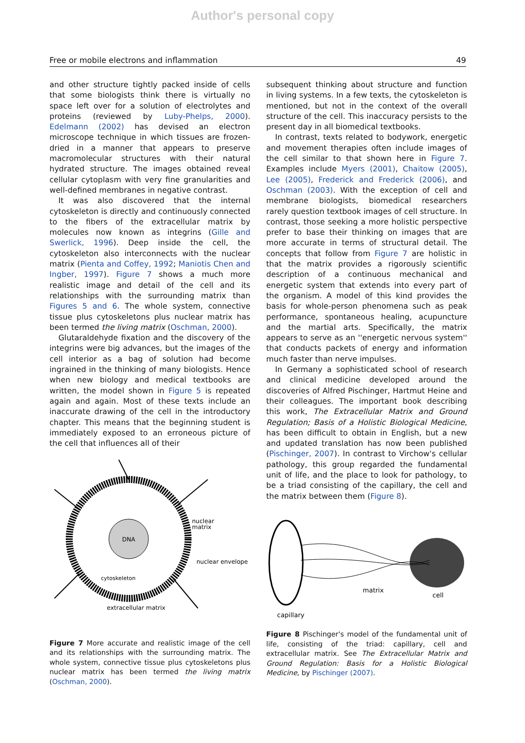Author's personal copy
Free or mobile electrons and inflammation 49
and other structure tightly packed inside of cells that some biologists think there is virtually no space left over for a solution of electrolytes and proteins (reviewed by Luby-Phelps, 2000). Edelmann (2002) has devised an electron microscope technique in which tissues are frozen-dried in a manner that appears to preserve macromolecular structures with their natural hydrated structure. The images obtained reveal cellular cytoplasm with very fine granularities and well-defined membranes in negative contrast.
It was also discovered that the internal cytoskeleton is directly and continuously connected to the fibers of the extracellular matrix by molecules now known as integrins (Gille and Swerlick, 1996). Deep inside the cell, the cytoskeleton also interconnects with the nuclear matrix (Pienta and Coffey, 1992; Maniotis Chen and Ingber, 1997). Figure 7 shows a much more realistic image and detail of the cell and its relationships with the surrounding matrix than Figures 5 and 6. The whole system, connective tissue plus cytoskeletons plus nuclear matrix has been termed the living matrix (Oschman, 2000).
Glutaraldehyde fixation and the discovery of the integrins were big advances, but the images of the cell interior as a bag of solution had become ingrained in the thinking of many biologists. Hence when new biology and medical textbooks are written, the model shown in Figure 5 is repeated again and again. Most of these texts include an inaccurate drawing of the cell in the introductory chapter. This means that the beginning student is immediately exposed to an erroneous picture of the cell that influences all of their
DNA
nuclear
matrix
nuclear envelope
cytoskeleton
extracellular matrix
Figure 7 More accurate and realistic image of the cell and its relationships with the surrounding matrix. The whole system, connective tissue plus cytoskeletons plus nuclear matrix has been termed the living matrix (Oschman, 2000).
subsequent thinking about structure and function in living systems. In a few texts, the cytoskeleton is mentioned, but not in the context of the overall structure of the cell. This inaccuracy persists to the present day in all biomedical textbooks.
In contrast, texts related to bodywork, energetic and movement therapies often include images of the cell similar to that shown here in Figure 7. Examples include Myers (2001), Chaitow (2005), Lee (2005), Frederick and Frederick (2006), and Oschman (2003). With the exception of cell and membrane biologists, biomedical researchers rarely question textbook images of cell structure. In contrast, those seeking a more holistic perspective prefer to base their thinking on images that are more accurate in terms of structural detail. The concepts that follow from Figure 7 are holistic in that the matrix provides a rigorously scientific description of a continuous mechanical and energetic system that extends into every part of the organism. A model of this kind provides the basis for whole-person phenomena such as peak performance, spontaneous healing, acupuncture and the martial arts. Specifically, the matrix appears to serve as an ''energetic nervous system'' that conducts packets of energy and information much faster than nerve impulses.
In Germany a sophisticated school of research and clinical medicine developed around the discoveries of Alfred Pischinger, Hartmut Heine and their colleagues. The important book describing this work, The Extracellular Matrix and Ground Regulation; Basis of a Holistic Biological Medicine, has been difficult to obtain in English, but a new and updated translation has now been published (Pischinger, 2007). In contrast to Virchow's cellular pathology, this group regarded the fundamental unit of life, and the place to look for pathology, to be a triad consisting of the capillary, the cell and the matrix between them (Figure 8).
matrix
cell
capillary
Figure 8 Pischinger's model of the fundamental unit of life, consisting of the triad: capillary, cell and extracellular matrix. See The Extracellular Matrix and Ground Regulation: Basis for a Holistic Biological Medicine, by Pischinger (2007).